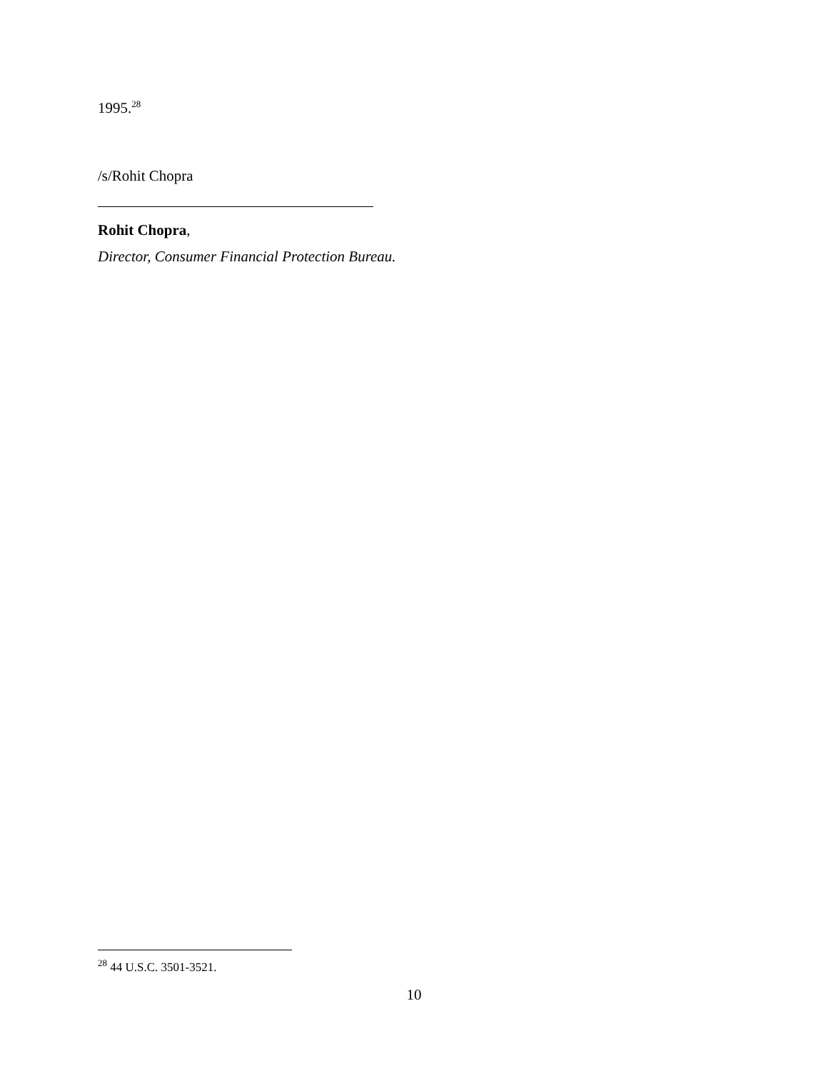1995.<sup>28</sup>
/s/Rohit Chopra
Rohit Chopra,
Director, Consumer Financial Protection Bureau.
<sup>28</sup> 44 U.S.C. 3501-3521.
10